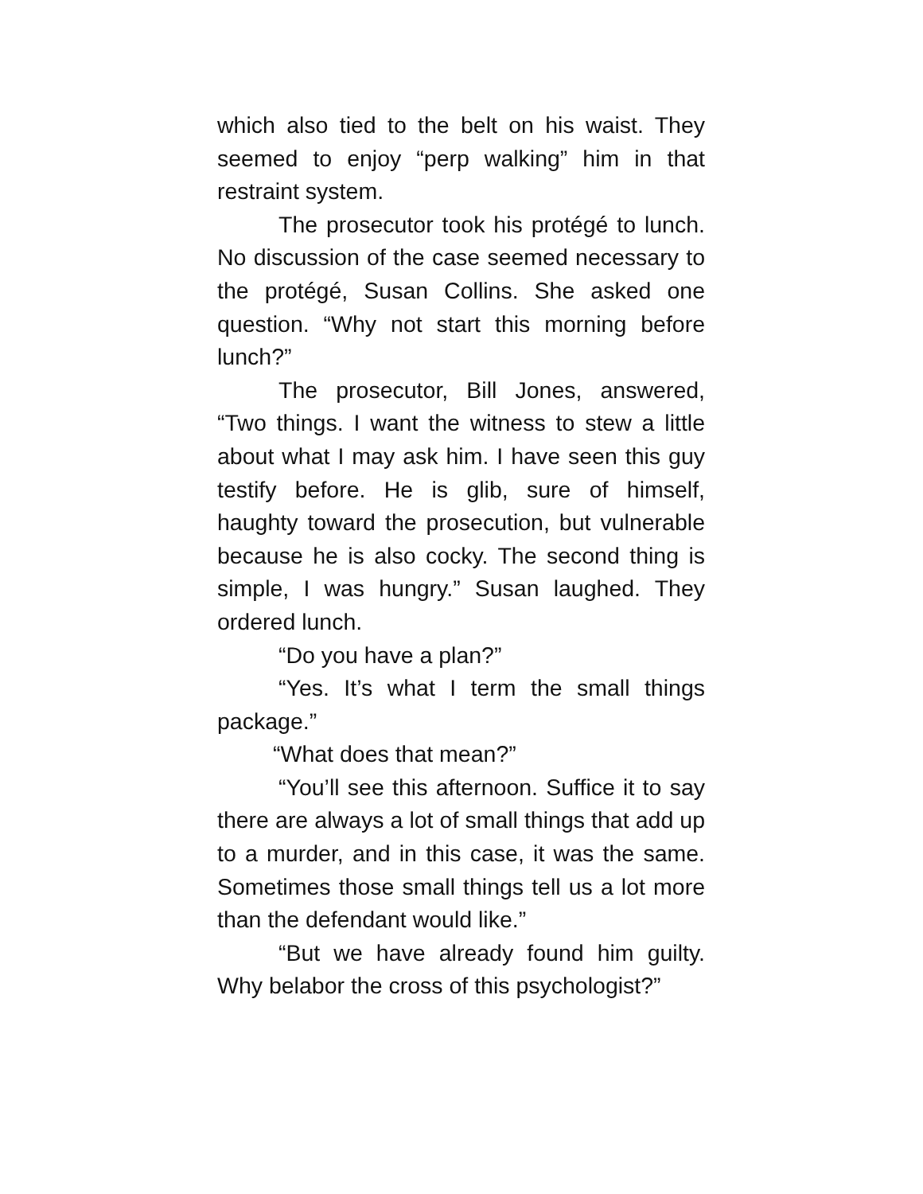which also tied to the belt on his waist. They seemed to enjoy “perp walking” him in that restraint system.
The prosecutor took his protégé to lunch. No discussion of the case seemed necessary to the protégé, Susan Collins. She asked one question. “Why not start this morning before lunch?”
The prosecutor, Bill Jones, answered, “Two things. I want the witness to stew a little about what I may ask him. I have seen this guy testify before. He is glib, sure of himself, haughty toward the prosecution, but vulnerable because he is also cocky. The second thing is simple, I was hungry.” Susan laughed. They ordered lunch.
“Do you have a plan?”
“Yes. It’s what I term the small things package.”
“What does that mean?”
“You’ll see this afternoon. Suffice it to say there are always a lot of small things that add up to a murder, and in this case, it was the same. Sometimes those small things tell us a lot more than the defendant would like.”
“But we have already found him guilty. Why belabor the cross of this psychologist?”